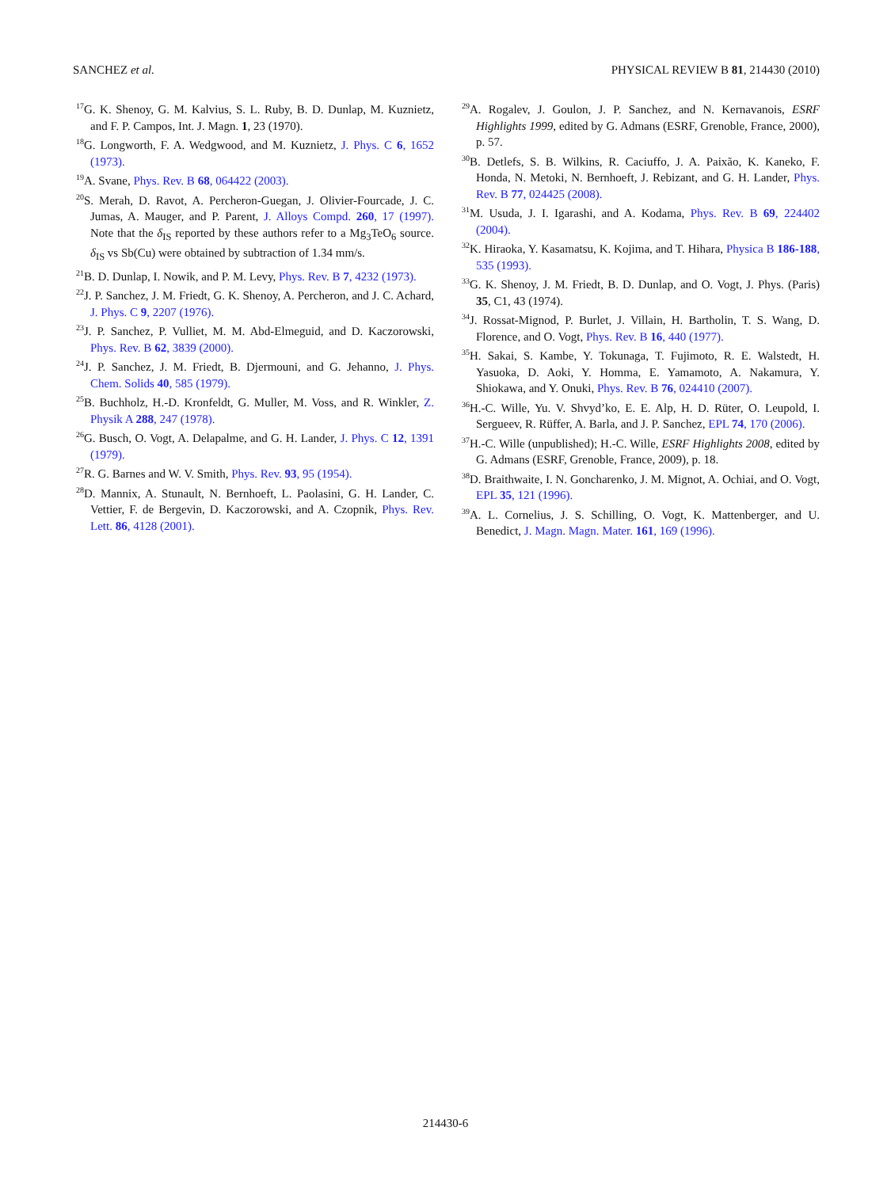SANCHEZ et al. PHYSICAL REVIEW B 81, 214430 (2010)
<sup>17</sup> G. K. Shenoy, G. M. Kalvius, S. L. Ruby, B. D. Dunlap, M. Kuznietz, and F. P. Campos, Int. J. Magn. 1, 23 (1970).
<sup>18</sup> G. Longworth, F. A. Wedgwood, and M. Kuznietz, J. Phys. C 6, 1652 (1973).
<sup>19</sup> A. Svane, Phys. Rev. B 68, 064422 (2003).
<sup>20</sup>S. Merah, D. Ravot, A. Percheron-Guegan, J. Olivier-Fourcade, J. C. Jumas, A. Mauger, and P. Parent, J. Alloys Compd. 260, 17 (1997). Note that the δ<sub>IS</sub> reported by these authors refer to a Mg<sub>3</sub>TeO<sub>6</sub> source. δ<sub>IS</sub> vs Sb(Cu) were obtained by subtraction of 1.34 mm/s.
<sup>21</sup>B. D. Dunlap, I. Nowik, and P. M. Levy, Phys. Rev. B 7, 4232 (1973).
<sup>22</sup> J. P. Sanchez, J. M. Friedt, G. K. Shenoy, A. Percheron, and J. C. Achard, J. Phys. C 9, 2207 (1976).
<sup>23</sup> J. P. Sanchez, P. Vulliet, M. M. Abd-Elmeguid, and D. Kaczorowski, Phys. Rev. B 62, 3839 (2000).
<sup>24</sup> J. P. Sanchez, J. M. Friedt, B. Djermouni, and G. Jehanno, J. Phys. Chem. Solids 40, 585 (1979).
<sup>25</sup>B. Buchholz, H.-D. Kronfeldt, G. Muller, M. Voss, and R. Winkler, Z. Physik A 288, 247 (1978).
<sup>26</sup> G. Busch, O. Vogt, A. Delapalme, and G. H. Lander, J. Phys. C 12, 1391 (1979).
<sup>27</sup> R. G. Barnes and W. V. Smith, Phys. Rev. 93, 95 (1954).
<sup>28</sup> D. Mannix, A. Stunault, N. Bernhoeft, L. Paolasini, G. H. Lander, C. Vettier, F. de Bergevin, D. Kaczorowski, and A. Czopnik, Phys. Rev. Lett. 86, 4128 (2001).
<sup>29</sup> A. Rogalev, J. Goulon, J. P. Sanchez, and N. Kernavanois, ESRF Highlights 1999, edited by G. Admans (ESRF, Grenoble, France, 2000), p. 57.
<sup>30</sup>B. Detlefs, S. B. Wilkins, R. Caciuffo, J. A. Paixão, K. Kaneko, F. Honda, N. Metoki, N. Bernhoeft, J. Rebizant, and G. H. Lander, Phys. Rev. B 77, 024425 (2008).
<sup>31</sup> M. Usuda, J. I. Igarashi, and A. Kodama, Phys. Rev. B 69, 224402 (2004).
<sup>32</sup>K. Hiraoka, Y. Kasamatsu, K. Kojima, and T. Hihara, Physica B 186-188, 535 (1993).
<sup>33</sup> G. K. Shenoy, J. M. Friedt, B. D. Dunlap, and O. Vogt, J. Phys. (Paris) 35, C1, 43 (1974).
<sup>34</sup> J. Rossat-Mignod, P. Burlet, J. Villain, H. Bartholin, T. S. Wang, D. Florence, and O. Vogt, Phys. Rev. B 16, 440 (1977).
<sup>35</sup>H. Sakai, S. Kambe, Y. Tokunaga, T. Fujimoto, R. E. Walstedt, H. Yasuoka, D. Aoki, Y. Homma, E. Yamamoto, A. Nakamura, Y. Shiokawa, and Y. Onuki, Phys. Rev. B 76, 024410 (2007).
<sup>36</sup>H.-C. Wille, Yu. V. Shvyd’ko, E. E. Alp, H. D. Rüter, O. Leupold, I. Sergueev, R. Rüffer, A. Barla, and J. P. Sanchez, EPL 74, 170 (2006).
<sup>37</sup>H.-C. Wille (unpublished); H.-C. Wille, ESRF Highlights 2008, edited by G. Admans (ESRF, Grenoble, France, 2009), p. 18.
<sup>38</sup> D. Braithwaite, I. N. Goncharenko, J. M. Mignot, A. Ochiai, and O. Vogt, EPL 35, 121 (1996).
<sup>39</sup> A. L. Cornelius, J. S. Schilling, O. Vogt, K. Mattenberger, and U. Benedict, J. Magn. Magn. Mater. 161, 169 (1996).
214430-6